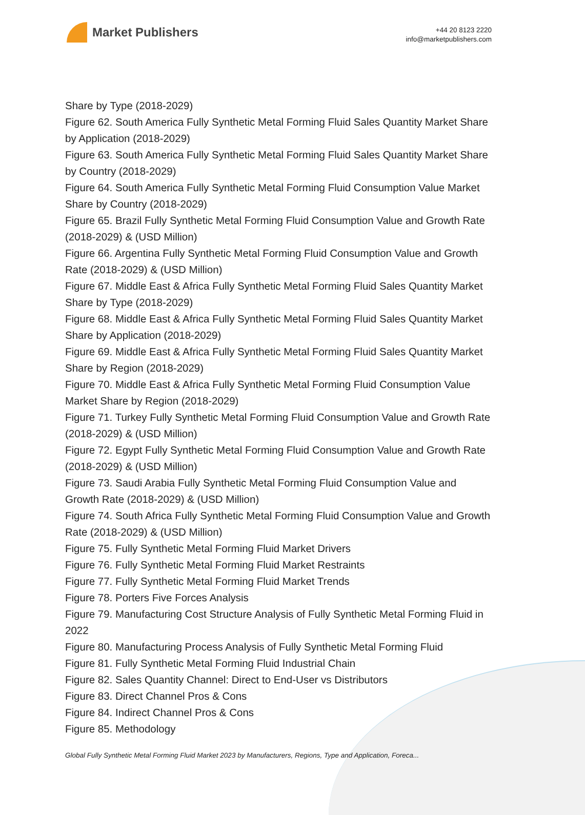Market Publishers
+44 20 8123 2220
info@marketpublishers.com
Share by Type (2018-2029)
Figure 62. South America Fully Synthetic Metal Forming Fluid Sales Quantity Market Share by Application (2018-2029)
Figure 63. South America Fully Synthetic Metal Forming Fluid Sales Quantity Market Share by Country (2018-2029)
Figure 64. South America Fully Synthetic Metal Forming Fluid Consumption Value Market Share by Country (2018-2029)
Figure 65. Brazil Fully Synthetic Metal Forming Fluid Consumption Value and Growth Rate (2018-2029) & (USD Million)
Figure 66. Argentina Fully Synthetic Metal Forming Fluid Consumption Value and Growth Rate (2018-2029) & (USD Million)
Figure 67. Middle East & Africa Fully Synthetic Metal Forming Fluid Sales Quantity Market Share by Type (2018-2029)
Figure 68. Middle East & Africa Fully Synthetic Metal Forming Fluid Sales Quantity Market Share by Application (2018-2029)
Figure 69. Middle East & Africa Fully Synthetic Metal Forming Fluid Sales Quantity Market Share by Region (2018-2029)
Figure 70. Middle East & Africa Fully Synthetic Metal Forming Fluid Consumption Value Market Share by Region (2018-2029)
Figure 71. Turkey Fully Synthetic Metal Forming Fluid Consumption Value and Growth Rate (2018-2029) & (USD Million)
Figure 72. Egypt Fully Synthetic Metal Forming Fluid Consumption Value and Growth Rate (2018-2029) & (USD Million)
Figure 73. Saudi Arabia Fully Synthetic Metal Forming Fluid Consumption Value and Growth Rate (2018-2029) & (USD Million)
Figure 74. South Africa Fully Synthetic Metal Forming Fluid Consumption Value and Growth Rate (2018-2029) & (USD Million)
Figure 75. Fully Synthetic Metal Forming Fluid Market Drivers
Figure 76. Fully Synthetic Metal Forming Fluid Market Restraints
Figure 77. Fully Synthetic Metal Forming Fluid Market Trends
Figure 78. Porters Five Forces Analysis
Figure 79. Manufacturing Cost Structure Analysis of Fully Synthetic Metal Forming Fluid in 2022
Figure 80. Manufacturing Process Analysis of Fully Synthetic Metal Forming Fluid
Figure 81. Fully Synthetic Metal Forming Fluid Industrial Chain
Figure 82. Sales Quantity Channel: Direct to End-User vs Distributors
Figure 83. Direct Channel Pros & Cons
Figure 84. Indirect Channel Pros & Cons
Figure 85. Methodology
Global Fully Synthetic Metal Forming Fluid Market 2023 by Manufacturers, Regions, Type and Application, Foreca...